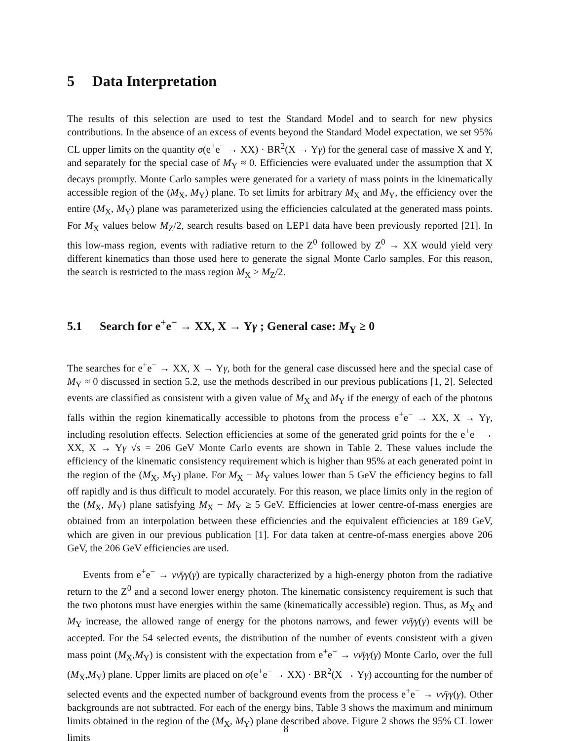5 Data Interpretation
The results of this selection are used to test the Standard Model and to search for new physics contributions. In the absence of an excess of events beyond the Standard Model expectation, we set 95% CL upper limits on the quantity σ(e<sup>+</sup>e<sup>−</sup> → XX) · BR<sup>2</sup>(X → Yγ) for the general case of massive X and Y, and separately for the special case of M<sub>Y</sub> ≈ 0. Efficiencies were evaluated under the assumption that X decays promptly. Monte Carlo samples were generated for a variety of mass points in the kinematically accessible region of the (M<sub>X</sub>, M<sub>Y</sub>) plane. To set limits for arbitrary M<sub>X</sub> and M<sub>Y</sub>, the efficiency over the entire (M<sub>X</sub>, M<sub>Y</sub>) plane was parameterized using the efficiencies calculated at the generated mass points. For M<sub>X</sub> values below M<sub>Z</sub>/2, search results based on LEP1 data have been previously reported [21]. In this low-mass region, events with radiative return to the Z<sup>0</sup> followed by Z<sup>0</sup> → XX would yield very different kinematics than those used here to generate the signal Monte Carlo samples. For this reason, the search is restricted to the mass region M<sub>X</sub> > M<sub>Z</sub>/2.
5.1 Search for e<sup>+</sup>e<sup>−</sup> → XX, X → Yγ ; General case: M<sub>Y</sub> ≥ 0
The searches for e<sup>+</sup>e<sup>−</sup> → XX, X → Yγ, both for the general case discussed here and the special case of M<sub>Y</sub> ≈ 0 discussed in section 5.2, use the methods described in our previous publications [1, 2]. Selected events are classified as consistent with a given value of M<sub>X</sub> and M<sub>Y</sub> if the energy of each of the photons falls within the region kinematically accessible to photons from the process e<sup>+</sup>e<sup>−</sup> → XX, X → Yγ, including resolution effects. Selection efficiencies at some of the generated grid points for the e<sup>+</sup>e<sup>−</sup> → XX, X → Yγ √s = 206 GeV Monte Carlo events are shown in Table 2. These values include the efficiency of the kinematic consistency requirement which is higher than 95% at each generated point in the region of the (M<sub>X</sub>, M<sub>Y</sub>) plane. For M<sub>X</sub> − M<sub>Y</sub> values lower than 5 GeV the efficiency begins to fall off rapidly and is thus difficult to model accurately. For this reason, we place limits only in the region of the (M<sub>X</sub>, M<sub>Y</sub>) plane satisfying M<sub>X</sub> − M<sub>Y</sub> ≥ 5 GeV. Efficiencies at lower centre-of-mass energies are obtained from an interpolation between these efficiencies and the equivalent efficiencies at 189 GeV, which are given in our previous publication [1]. For data taken at centre-of-mass energies above 206 GeV, the 206 GeV efficiencies are used.
Events from e<sup>+</sup>e<sup>−</sup> → νν̄γγ(γ) are typically characterized by a high-energy photon from the radiative return to the Z<sup>0</sup> and a second lower energy photon. The kinematic consistency requirement is such that the two photons must have energies within the same (kinematically accessible) region. Thus, as M<sub>X</sub> and M<sub>Y</sub> increase, the allowed range of energy for the photons narrows, and fewer νν̄γγ(γ) events will be accepted. For the 54 selected events, the distribution of the number of events consistent with a given mass point (M<sub>X</sub>,M<sub>Y</sub>) is consistent with the expectation from e<sup>+</sup>e<sup>−</sup> → νν̄γγ(γ) Monte Carlo, over the full (M<sub>X</sub>,M<sub>Y</sub>) plane. Upper limits are placed on σ(e<sup>+</sup>e<sup>−</sup> → XX) · BR<sup>2</sup>(X → Yγ) accounting for the number of selected events and the expected number of background events from the process e<sup>+</sup>e<sup>−</sup> → νν̄γγ(γ). Other backgrounds are not subtracted. For each of the energy bins, Table 3 shows the maximum and minimum limits obtained in the region of the (M<sub>X</sub>, M<sub>Y</sub>) plane described above. Figure 2 shows the 95% CL lower limits
8